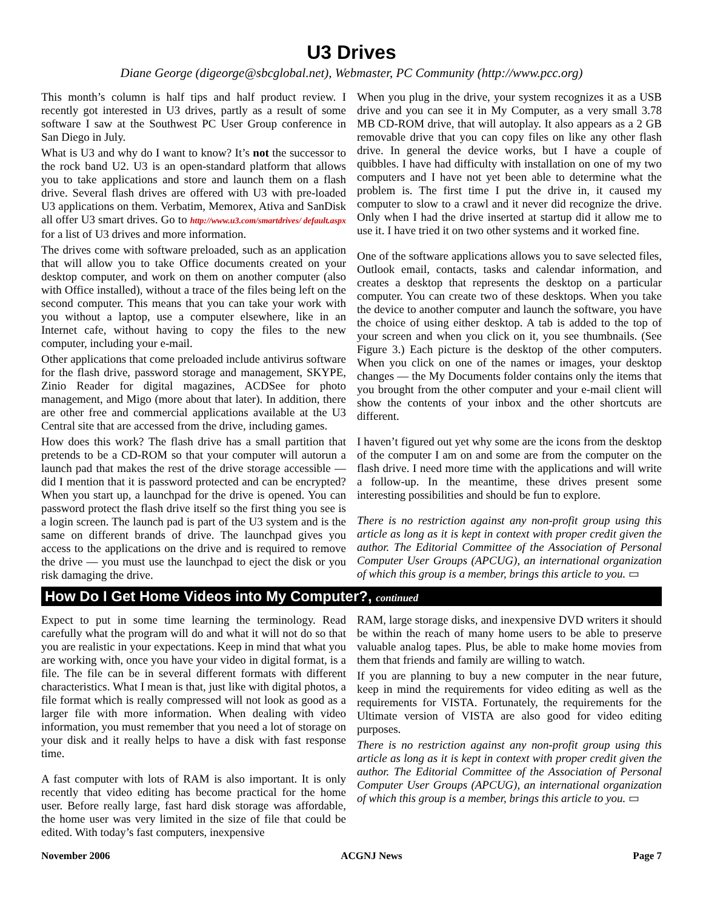U3 Drives
Diane George (digeorge@sbcglobal.net), Webmaster, PC Community (http://www.pcc.org)
This month’s column is half tips and half product review. I recently got interested in U3 drives, partly as a result of some software I saw at the Southwest PC User Group conference in San Diego in July.
What is U3 and why do I want to know? It’s not the successor to the rock band U2. U3 is an open-standard platform that allows you to take applications and store and launch them on a flash drive. Several flash drives are offered with U3 with pre-loaded U3 applications on them. Verbatim, Memorex, Ativa and SanDisk all offer U3 smart drives. Go to http://www.u3.com/smartdrives/ default.aspx for a list of U3 drives and more information.
The drives come with software preloaded, such as an application that will allow you to take Office documents created on your desktop computer, and work on them on another computer (also with Office installed), without a trace of the files being left on the second computer. This means that you can take your work with you without a laptop, use a computer elsewhere, like in an Internet cafe, without having to copy the files to the new computer, including your e-mail.
Other applications that come preloaded include antivirus software for the flash drive, password storage and management, SKYPE, Zinio Reader for digital magazines, ACDSee for photo management, and Migo (more about that later). In addition, there are other free and commercial applications available at the U3 Central site that are accessed from the drive, including games.
How does this work? The flash drive has a small partition that pretends to be a CD-ROM so that your computer will autorun a launch pad that makes the rest of the drive storage accessible — did I mention that it is password protected and can be encrypted? When you start up, a launchpad for the drive is opened. You can password protect the flash drive itself so the first thing you see is a login screen. The launch pad is part of the U3 system and is the same on different brands of drive. The launchpad gives you access to the applications on the drive and is required to remove the drive — you must use the launchpad to eject the disk or you risk damaging the drive.
When you plug in the drive, your system recognizes it as a USB drive and you can see it in My Computer, as a very small 3.78 MB CD-ROM drive, that will autoplay. It also appears as a 2 GB removable drive that you can copy files on like any other flash drive. In general the device works, but I have a couple of quibbles. I have had difficulty with installation on one of my two computers and I have not yet been able to determine what the problem is. The first time I put the drive in, it caused my computer to slow to a crawl and it never did recognize the drive. Only when I had the drive inserted at startup did it allow me to use it. I have tried it on two other systems and it worked fine.
One of the software applications allows you to save selected files, Outlook email, contacts, tasks and calendar information, and creates a desktop that represents the desktop on a particular computer. You can create two of these desktops. When you take the device to another computer and launch the software, you have the choice of using either desktop. A tab is added to the top of your screen and when you click on it, you see thumbnails. (See Figure 3.) Each picture is the desktop of the other computers. When you click on one of the names or images, your desktop changes — the My Documents folder contains only the items that you brought from the other computer and your e-mail client will show the contents of your inbox and the other shortcuts are different.
I haven’t figured out yet why some are the icons from the desktop of the computer I am on and some are from the computer on the flash drive. I need more time with the applications and will write a follow-up. In the meantime, these drives present some interesting possibilities and should be fun to explore.
There is no restriction against any non-profit group using this article as long as it is kept in context with proper credit given the author. The Editorial Committee of the Association of Personal Computer User Groups (APCUG), an international organization of which this group is a member, brings this article to you. ▭
How Do I Get Home Videos into My Computer?, continued
Expect to put in some time learning the terminology. Read carefully what the program will do and what it will not do so that you are realistic in your expectations. Keep in mind that what you are working with, once you have your video in digital format, is a file. The file can be in several different formats with different characteristics. What I mean is that, just like with digital photos, a file format which is really compressed will not look as good as a larger file with more information. When dealing with video information, you must remember that you need a lot of storage on your disk and it really helps to have a disk with fast response time.
A fast computer with lots of RAM is also important. It is only recently that video editing has become practical for the home user. Before really large, fast hard disk storage was affordable, the home user was very limited in the size of file that could be edited. With today’s fast computers, inexpensive
RAM, large storage disks, and inexpensive DVD writers it should be within the reach of many home users to be able to preserve valuable analog tapes. Plus, be able to make home movies from them that friends and family are willing to watch.
If you are planning to buy a new computer in the near future, keep in mind the requirements for video editing as well as the requirements for VISTA. Fortunately, the requirements for the Ultimate version of VISTA are also good for video editing purposes.
There is no restriction against any non-profit group using this article as long as it is kept in context with proper credit given the author. The Editorial Committee of the Association of Personal Computer User Groups (APCUG), an international organization of which this group is a member, brings this article to you. ▭
November 2006 ACGNJ News Page 7